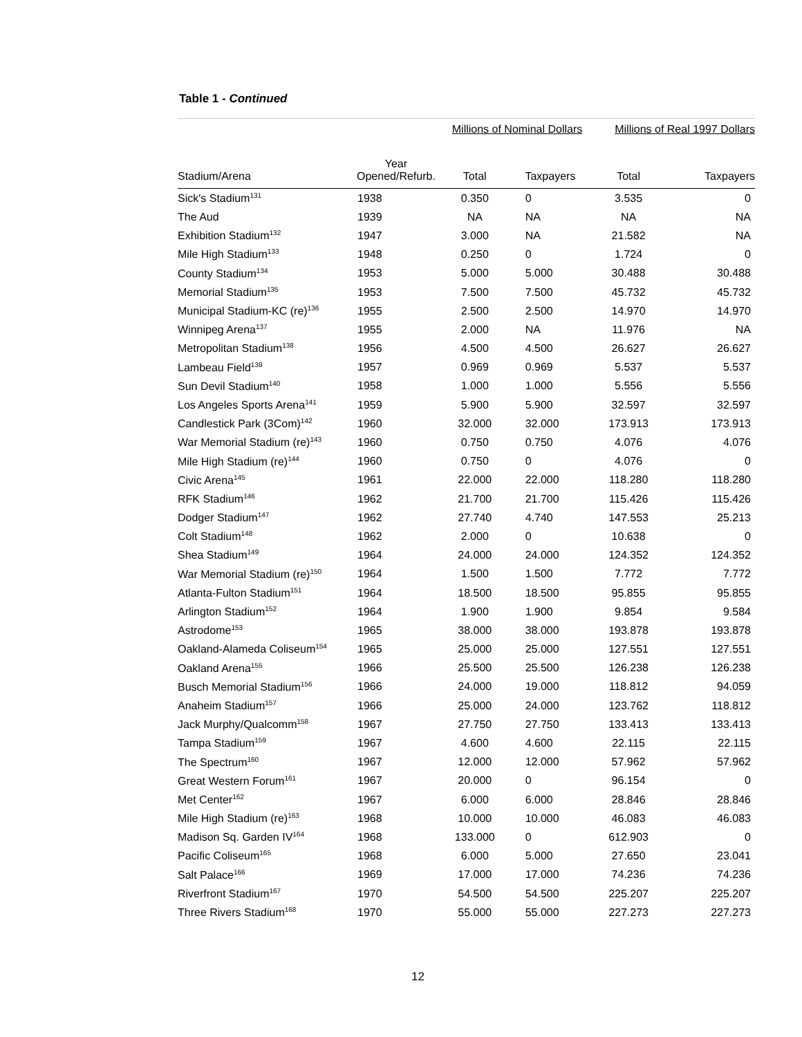Table 1 - Continued
| | | Millions of Nominal Dollars | | Millions of Real 1997 Dollars | |
| Stadium/Arena | Year Opened/Refurb. | Total | Taxpayers | Total | Taxpayers |
| Sick's Stadium<sup>131</sup> | 1938 | 0.350 | 0 | 3.535 | 0 |
| The Aud | 1939 | NA | NA | NA | NA |
| Exhibition Stadium<sup>132</sup> | 1947 | 3.000 | NA | 21.582 | NA |
| Mile High Stadium<sup>133</sup> | 1948 | 0.250 | 0 | 1.724 | 0 |
| County Stadium<sup>134</sup> | 1953 | 5.000 | 5.000 | 30.488 | 30.488 |
| Memorial Stadium<sup>135</sup> | 1953 | 7.500 | 7.500 | 45.732 | 45.732 |
| Municipal Stadium-KC (re)<sup>136</sup> | 1955 | 2.500 | 2.500 | 14.970 | 14.970 |
| Winnipeg Arena<sup>137</sup> | 1955 | 2.000 | NA | 11.976 | NA |
| Metropolitan Stadium<sup>138</sup> | 1956 | 4.500 | 4.500 | 26.627 | 26.627 |
| Lambeau Field<sup>139</sup> | 1957 | 0.969 | 0.969 | 5.537 | 5.537 |
| Sun Devil Stadium<sup>140</sup> | 1958 | 1.000 | 1.000 | 5.556 | 5.556 |
| Los Angeles Sports Arena<sup>141</sup> | 1959 | 5.900 | 5.900 | 32.597 | 32.597 |
| Candlestick Park (3Com)<sup>142</sup> | 1960 | 32.000 | 32.000 | 173.913 | 173.913 |
| War Memorial Stadium (re)<sup>143</sup> | 1960 | 0.750 | 0.750 | 4.076 | 4.076 |
| Mile High Stadium (re)<sup>144</sup> | 1960 | 0.750 | 0 | 4.076 | 0 |
| Civic Arena<sup>145</sup> | 1961 | 22.000 | 22.000 | 118.280 | 118.280 |
| RFK Stadium<sup>146</sup> | 1962 | 21.700 | 21.700 | 115.426 | 115.426 |
| Dodger Stadium<sup>147</sup> | 1962 | 27.740 | 4.740 | 147.553 | 25.213 |
| Colt Stadium<sup>148</sup> | 1962 | 2.000 | 0 | 10.638 | 0 |
| Shea Stadium<sup>149</sup> | 1964 | 24.000 | 24.000 | 124.352 | 124.352 |
| War Memorial Stadium (re)<sup>150</sup> | 1964 | 1.500 | 1.500 | 7.772 | 7.772 |
| Atlanta-Fulton Stadium<sup>151</sup> | 1964 | 18.500 | 18.500 | 95.855 | 95.855 |
| Arlington Stadium<sup>152</sup> | 1964 | 1.900 | 1.900 | 9.854 | 9.584 |
| Astrodome<sup>153</sup> | 1965 | 38.000 | 38.000 | 193.878 | 193.878 |
| Oakland-Alameda Coliseum<sup>154</sup> | 1965 | 25.000 | 25.000 | 127.551 | 127.551 |
| Oakland Arena<sup>155</sup> | 1966 | 25.500 | 25.500 | 126.238 | 126.238 |
| Busch Memorial Stadium<sup>156</sup> | 1966 | 24.000 | 19.000 | 118.812 | 94.059 |
| Anaheim Stadium<sup>157</sup> | 1966 | 25.000 | 24.000 | 123.762 | 118.812 |
| Jack Murphy/Qualcomm<sup>158</sup> | 1967 | 27.750 | 27.750 | 133.413 | 133.413 |
| Tampa Stadium<sup>159</sup> | 1967 | 4.600 | 4.600 | 22.115 | 22.115 |
| The Spectrum<sup>160</sup> | 1967 | 12.000 | 12.000 | 57.962 | 57.962 |
| Great Western Forum<sup>161</sup> | 1967 | 20.000 | 0 | 96.154 | 0 |
| Met Center<sup>162</sup> | 1967 | 6.000 | 6.000 | 28.846 | 28.846 |
| Mile High Stadium (re)<sup>163</sup> | 1968 | 10.000 | 10.000 | 46.083 | 46.083 |
| Madison Sq. Garden IV<sup>164</sup> | 1968 | 133.000 | 0 | 612.903 | 0 |
| Pacific Coliseum<sup>165</sup> | 1968 | 6.000 | 5.000 | 27.650 | 23.041 |
| Salt Palace<sup>166</sup> | 1969 | 17.000 | 17.000 | 74.236 | 74.236 |
| Riverfront Stadium<sup>167</sup> | 1970 | 54.500 | 54.500 | 225.207 | 225.207 |
| Three Rivers Stadium<sup>168</sup> | 1970 | 55.000 | 55.000 | 227.273 | 227.273 |
12